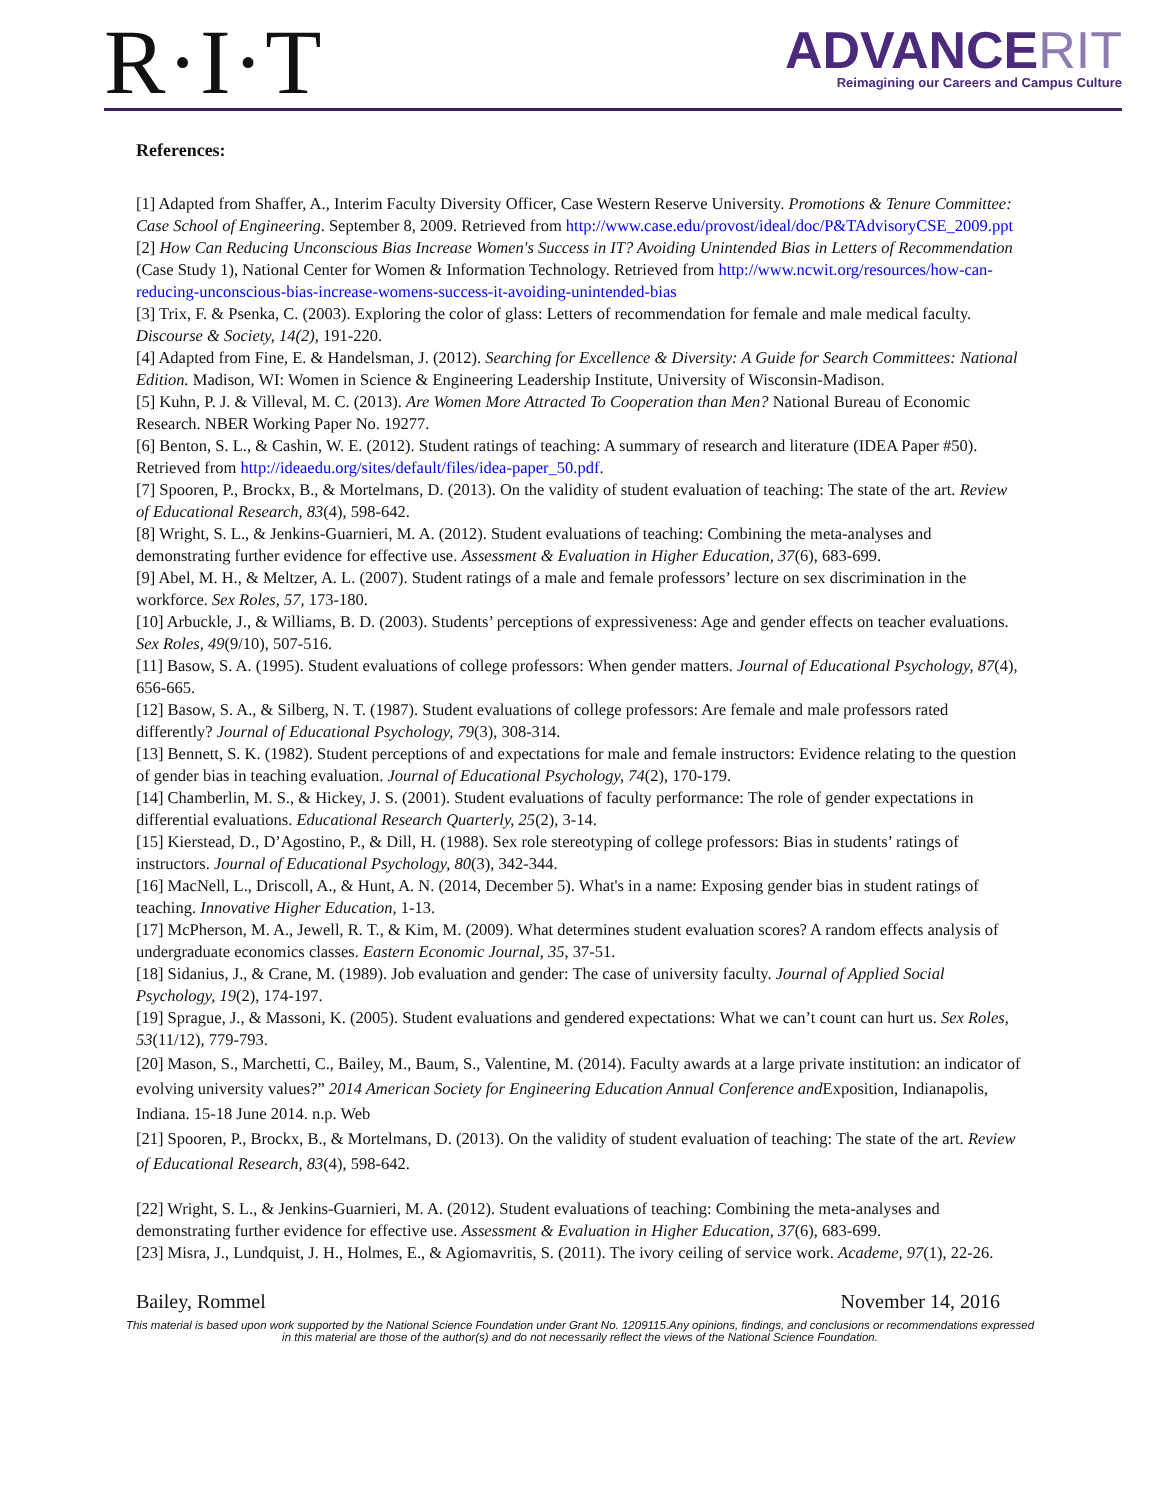R·I·T
ADVANCERIT
Reimagining our Careers and Campus Culture
References:
[1] Adapted from Shaffer, A., Interim Faculty Diversity Officer, Case Western Reserve University. Promotions & Tenure Committee: Case School of Engineering. September 8, 2009. Retrieved from http://www.case.edu/provost/ideal/doc/P&TAdvisoryCSE_2009.ppt
[2] How Can Reducing Unconscious Bias Increase Women's Success in IT? Avoiding Unintended Bias in Letters of Recommendation (Case Study 1), National Center for Women & Information Technology. Retrieved from http://www.ncwit.org/resources/how-can-reducing-unconscious-bias-increase-womens-success-it-avoiding-unintended-bias
[3] Trix, F. & Psenka, C. (2003). Exploring the color of glass: Letters of recommendation for female and male medical faculty. Discourse & Society, 14(2), 191-220.
[4] Adapted from Fine, E. & Handelsman, J. (2012). Searching for Excellence & Diversity: A Guide for Search Committees: National Edition. Madison, WI: Women in Science & Engineering Leadership Institute, University of Wisconsin-Madison.
[5] Kuhn, P. J. & Villeval, M. C. (2013). Are Women More Attracted To Cooperation than Men? National Bureau of Economic Research. NBER Working Paper No. 19277.
[6] Benton, S. L., & Cashin, W. E. (2012). Student ratings of teaching: A summary of research and literature (IDEA Paper #50). Retrieved from http://ideaedu.org/sites/default/files/idea-paper_50.pdf.
[7] Spooren, P., Brockx, B., & Mortelmans, D. (2013). On the validity of student evaluation of teaching: The state of the art. Review of Educational Research, 83(4), 598-642.
[8] Wright, S. L., & Jenkins-Guarnieri, M. A. (2012). Student evaluations of teaching: Combining the meta-analyses and demonstrating further evidence for effective use. Assessment & Evaluation in Higher Education, 37(6), 683-699.
[9] Abel, M. H., & Meltzer, A. L. (2007). Student ratings of a male and female professors’ lecture on sex discrimination in the workforce. Sex Roles, 57, 173-180.
[10] Arbuckle, J., & Williams, B. D. (2003). Students’ perceptions of expressiveness: Age and gender effects on teacher evaluations. Sex Roles, 49(9/10), 507-516.
[11] Basow, S. A. (1995). Student evaluations of college professors: When gender matters. Journal of Educational Psychology, 87(4), 656-665.
[12] Basow, S. A., & Silberg, N. T. (1987). Student evaluations of college professors: Are female and male professors rated differently? Journal of Educational Psychology, 79(3), 308-314.
[13] Bennett, S. K. (1982). Student perceptions of and expectations for male and female instructors: Evidence relating to the question of gender bias in teaching evaluation. Journal of Educational Psychology, 74(2), 170-179.
[14] Chamberlin, M. S., & Hickey, J. S. (2001). Student evaluations of faculty performance: The role of gender expectations in differential evaluations. Educational Research Quarterly, 25(2), 3-14.
[15] Kierstead, D., D’Agostino, P., & Dill, H. (1988). Sex role stereotyping of college professors: Bias in students’ ratings of instructors. Journal of Educational Psychology, 80(3), 342-344.
[16] MacNell, L., Driscoll, A., & Hunt, A. N. (2014, December 5). What's in a name: Exposing gender bias in student ratings of teaching. Innovative Higher Education, 1-13.
[17] McPherson, M. A., Jewell, R. T., & Kim, M. (2009). What determines student evaluation scores? A random effects analysis of undergraduate economics classes. Eastern Economic Journal, 35, 37-51.
[18] Sidanius, J., & Crane, M. (1989). Job evaluation and gender: The case of university faculty. Journal of Applied Social Psychology, 19(2), 174-197.
[19] Sprague, J., & Massoni, K. (2005). Student evaluations and gendered expectations: What we can’t count can hurt us. Sex Roles, 53(11/12), 779-793.
[20] Mason, S., Marchetti, C., Bailey, M., Baum, S., Valentine, M. (2014). Faculty awards at a large private institution: an indicator of evolving university values?” 2014 American Society for Engineering Education Annual Conference and Exposition, Indianapolis, Indiana. 15-18 June 2014. n.p. Web
[21] Spooren, P., Brockx, B., & Mortelmans, D. (2013). On the validity of student evaluation of teaching: The state of the art. Review of Educational Research, 83(4), 598-642.
[22] Wright, S. L., & Jenkins-Guarnieri, M. A. (2012). Student evaluations of teaching: Combining the meta-analyses and demonstrating further evidence for effective use. Assessment & Evaluation in Higher Education, 37(6), 683-699.
[23] Misra, J., Lundquist, J. H., Holmes, E., & Agiomavritis, S. (2011). The ivory ceiling of service work. Academe, 97(1), 22-26.
Bailey, Rommel November 14, 2016
This material is based upon work supported by the National Science Foundation under Grant No. 1209115.Any opinions, findings, and conclusions or recommendations expressed in this material are those of the author(s) and do not necessarily reflect the views of the National Science Foundation.